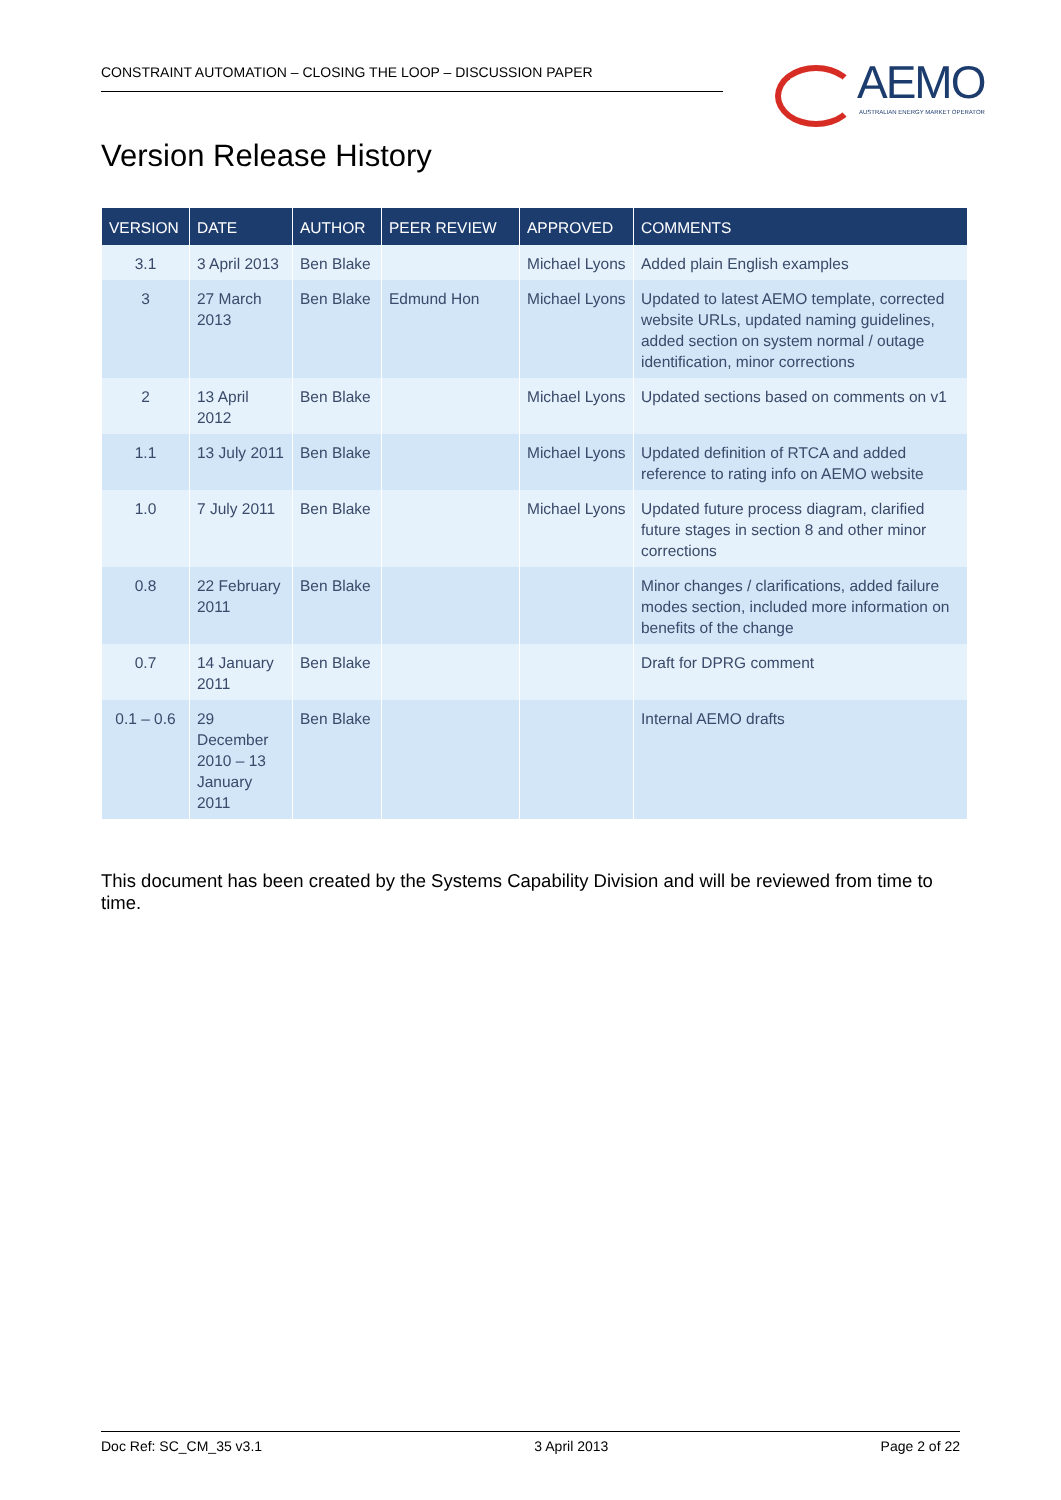CONSTRAINT AUTOMATION – CLOSING THE LOOP – DISCUSSION PAPER
AEMO
AUSTRALIAN ENERGY MARKET OPERATOR
Version Release History
| VERSION | DATE | AUTHOR | PEER REVIEW | APPROVED | COMMENTS |
| --- | --- | --- | --- | --- | --- |
| 3.1 | 3 April 2013 | Ben Blake | | Michael Lyons | Added plain English examples |
| 3 | 27 March 2013 | Ben Blake | Edmund Hon | Michael Lyons | Updated to latest AEMO template, corrected website URLs, updated naming guidelines, added section on system normal / outage identification, minor corrections |
| 2 | 13 April 2012 | Ben Blake | | Michael Lyons | Updated sections based on comments on v1 |
| 1.1 | 13 July 2011 | Ben Blake | | Michael Lyons | Updated definition of RTCA and added reference to rating info on AEMO website |
| 1.0 | 7 July 2011 | Ben Blake | | Michael Lyons | Updated future process diagram, clarified future stages in section 8 and other minor corrections |
| 0.8 | 22 February 2011 | Ben Blake | | | Minor changes / clarifications, added failure modes section, included more information on benefits of the change |
| 0.7 | 14 January 2011 | Ben Blake | | | Draft for DPRG comment |
| 0.1 – 0.6 | 29 December 2010 – 13 January 2011 | Ben Blake | | | Internal AEMO drafts |
This document has been created by the Systems Capability Division and will be reviewed from time to time.
Doc Ref: SC_CM_35 v3.1 3 April 2013 Page 2 of 22